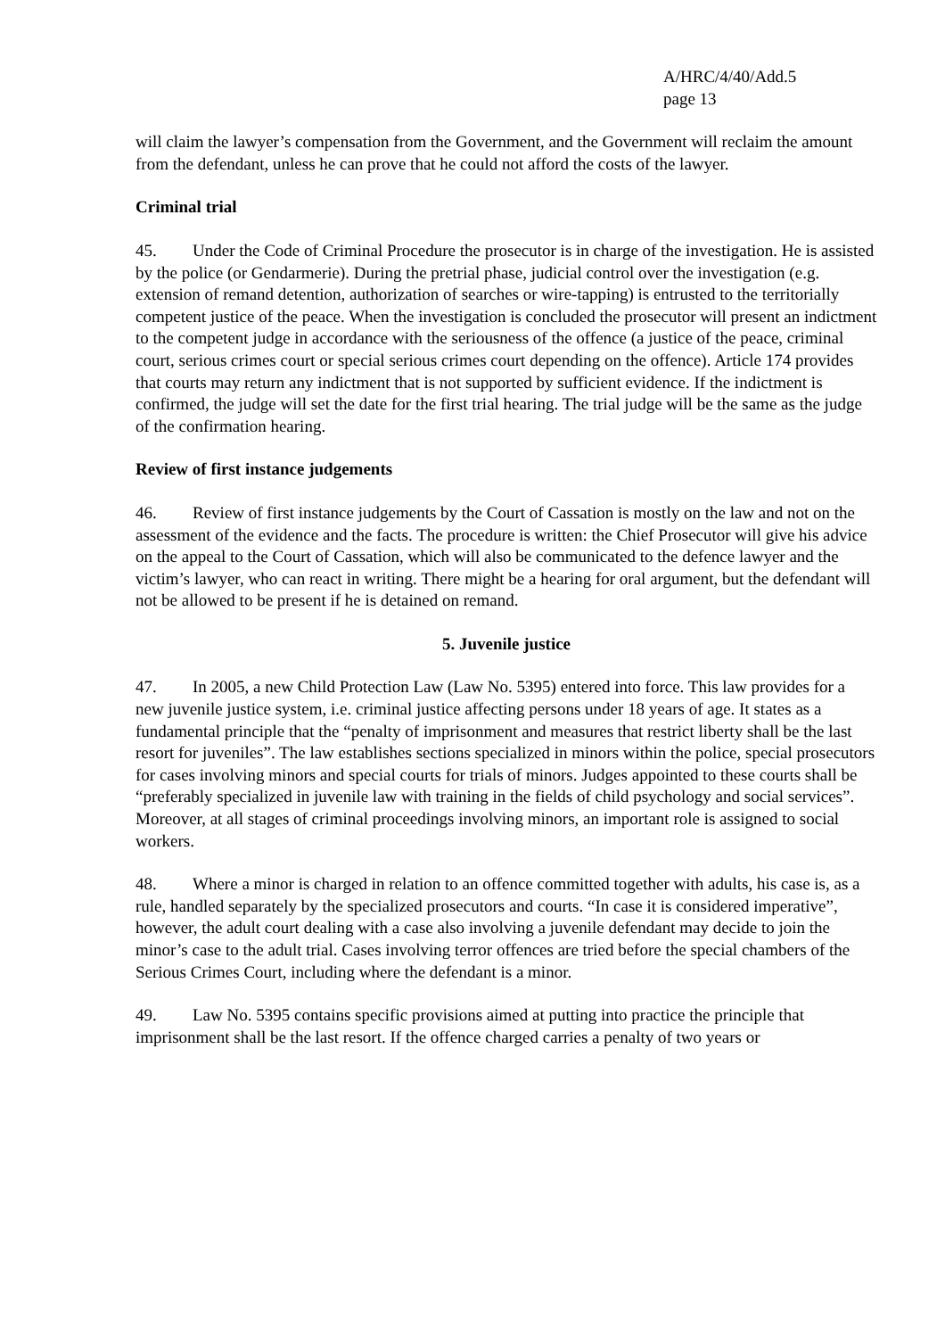A/HRC/4/40/Add.5
page 13
will claim the lawyer’s compensation from the Government, and the Government will reclaim the amount from the defendant, unless he can prove that he could not afford the costs of the lawyer.
Criminal trial
45. Under the Code of Criminal Procedure the prosecutor is in charge of the investigation. He is assisted by the police (or Gendarmerie). During the pretrial phase, judicial control over the investigation (e.g. extension of remand detention, authorization of searches or wire-tapping) is entrusted to the territorially competent justice of the peace. When the investigation is concluded the prosecutor will present an indictment to the competent judge in accordance with the seriousness of the offence (a justice of the peace, criminal court, serious crimes court or special serious crimes court depending on the offence). Article 174 provides that courts may return any indictment that is not supported by sufficient evidence. If the indictment is confirmed, the judge will set the date for the first trial hearing. The trial judge will be the same as the judge of the confirmation hearing.
Review of first instance judgements
46. Review of first instance judgements by the Court of Cassation is mostly on the law and not on the assessment of the evidence and the facts. The procedure is written: the Chief Prosecutor will give his advice on the appeal to the Court of Cassation, which will also be communicated to the defence lawyer and the victim’s lawyer, who can react in writing. There might be a hearing for oral argument, but the defendant will not be allowed to be present if he is detained on remand.
5. Juvenile justice
47. In 2005, a new Child Protection Law (Law No. 5395) entered into force. This law provides for a new juvenile justice system, i.e. criminal justice affecting persons under 18 years of age. It states as a fundamental principle that the “penalty of imprisonment and measures that restrict liberty shall be the last resort for juveniles”. The law establishes sections specialized in minors within the police, special prosecutors for cases involving minors and special courts for trials of minors. Judges appointed to these courts shall be “preferably specialized in juvenile law with training in the fields of child psychology and social services”. Moreover, at all stages of criminal proceedings involving minors, an important role is assigned to social workers.
48. Where a minor is charged in relation to an offence committed together with adults, his case is, as a rule, handled separately by the specialized prosecutors and courts. “In case it is considered imperative”, however, the adult court dealing with a case also involving a juvenile defendant may decide to join the minor’s case to the adult trial. Cases involving terror offences are tried before the special chambers of the Serious Crimes Court, including where the defendant is a minor.
49. Law No. 5395 contains specific provisions aimed at putting into practice the principle that imprisonment shall be the last resort. If the offence charged carries a penalty of two years or